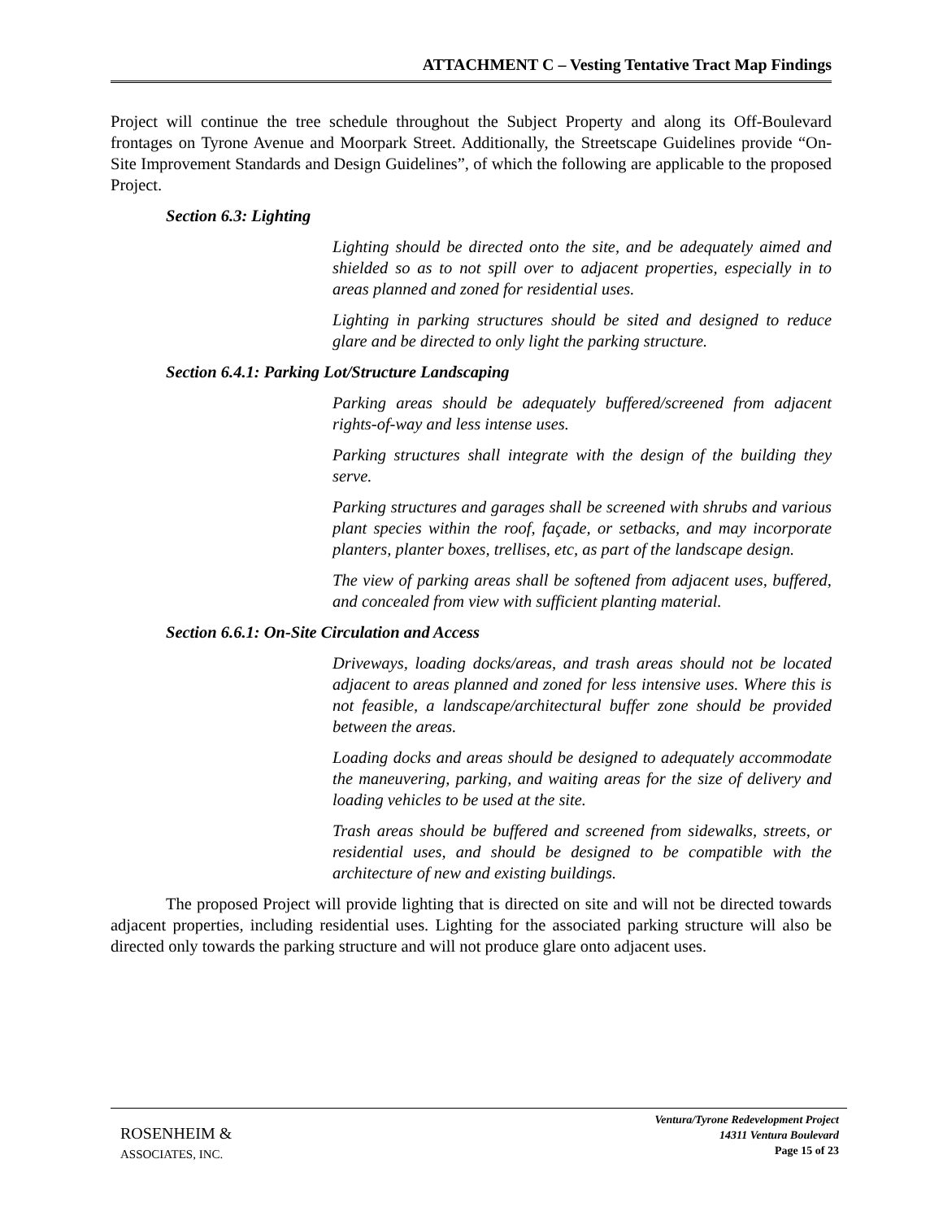ATTACHMENT C – Vesting Tentative Tract Map Findings
Project will continue the tree schedule throughout the Subject Property and along its Off-Boulevard frontages on Tyrone Avenue and Moorpark Street. Additionally, the Streetscape Guidelines provide “On-Site Improvement Standards and Design Guidelines”, of which the following are applicable to the proposed Project.
Section 6.3: Lighting
Lighting should be directed onto the site, and be adequately aimed and shielded so as to not spill over to adjacent properties, especially in to areas planned and zoned for residential uses.
Lighting in parking structures should be sited and designed to reduce glare and be directed to only light the parking structure.
Section 6.4.1: Parking Lot/Structure Landscaping
Parking areas should be adequately buffered/screened from adjacent rights-of-way and less intense uses.
Parking structures shall integrate with the design of the building they serve.
Parking structures and garages shall be screened with shrubs and various plant species within the roof, façade, or setbacks, and may incorporate planters, planter boxes, trellises, etc, as part of the landscape design.
The view of parking areas shall be softened from adjacent uses, buffered, and concealed from view with sufficient planting material.
Section 6.6.1: On-Site Circulation and Access
Driveways, loading docks/areas, and trash areas should not be located adjacent to areas planned and zoned for less intensive uses. Where this is not feasible, a landscape/architectural buffer zone should be provided between the areas.
Loading docks and areas should be designed to adequately accommodate the maneuvering, parking, and waiting areas for the size of delivery and loading vehicles to be used at the site.
Trash areas should be buffered and screened from sidewalks, streets, or residential uses, and should be designed to be compatible with the architecture of new and existing buildings.
The proposed Project will provide lighting that is directed on site and will not be directed towards adjacent properties, including residential uses. Lighting for the associated parking structure will also be directed only towards the parking structure and will not produce glare onto adjacent uses.
ROSENHEIM &
ASSOCIATES, INC.
Ventura/Tyrone Redevelopment Project
14311 Ventura Boulevard
Page 15 of 23